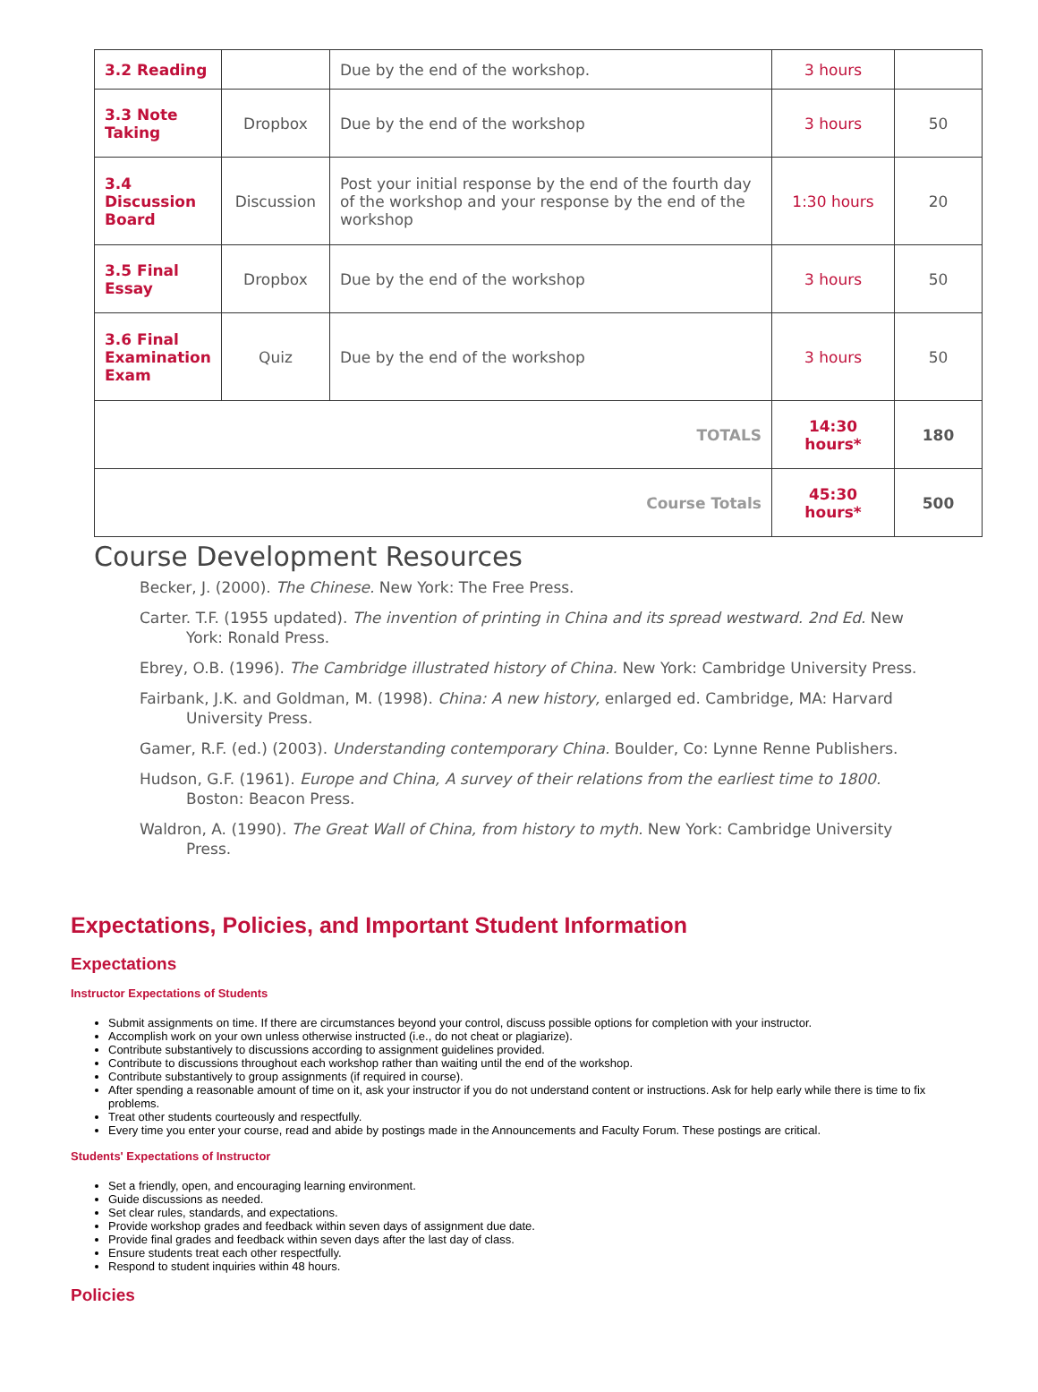| 3.2 Reading | | Due by the end of the workshop. | 3 hours | |
| 3.3 Note Taking | Dropbox | Due by the end of the workshop | 3 hours | 50 |
| 3.4 Discussion Board | Discussion | Post your initial response by the end of the fourth day of the workshop and your response by the end of the workshop | 1:30 hours | 20 |
| 3.5 Final Essay | Dropbox | Due by the end of the workshop | 3 hours | 50 |
| 3.6 Final Examination Exam | Quiz | Due by the end of the workshop | 3 hours | 50 |
| TOTALS | | | 14:30 hours* | 180 |
| Course Totals | | | 45:30 hours* | 500 |
Course Development Resources
Becker, J. (2000). The Chinese. New York: The Free Press.
Carter. T.F. (1955 updated). The invention of printing in China and its spread westward. 2nd Ed. New York: Ronald Press.
Ebrey, O.B. (1996). The Cambridge illustrated history of China. New York: Cambridge University Press.
Fairbank, J.K. and Goldman, M. (1998). China: A new history, enlarged ed. Cambridge, MA: Harvard University Press.
Gamer, R.F. (ed.) (2003). Understanding contemporary China. Boulder, Co: Lynne Renne Publishers.
Hudson, G.F. (1961). Europe and China, A survey of their relations from the earliest time to 1800. Boston: Beacon Press.
Waldron, A. (1990). The Great Wall of China, from history to myth. New York: Cambridge University Press.
Expectations, Policies, and Important Student Information
Expectations
Instructor Expectations of Students
Submit assignments on time. If there are circumstances beyond your control, discuss possible options for completion with your instructor.
Accomplish work on your own unless otherwise instructed (i.e., do not cheat or plagiarize).
Contribute substantively to discussions according to assignment guidelines provided.
Contribute to discussions throughout each workshop rather than waiting until the end of the workshop.
Contribute substantively to group assignments (if required in course).
After spending a reasonable amount of time on it, ask your instructor if you do not understand content or instructions. Ask for help early while there is time to fix problems.
Treat other students courteously and respectfully.
Every time you enter your course, read and abide by postings made in the Announcements and Faculty Forum. These postings are critical.
Students' Expectations of Instructor
Set a friendly, open, and encouraging learning environment.
Guide discussions as needed.
Set clear rules, standards, and expectations.
Provide workshop grades and feedback within seven days of assignment due date.
Provide final grades and feedback within seven days after the last day of class.
Ensure students treat each other respectfully.
Respond to student inquiries within 48 hours.
Policies